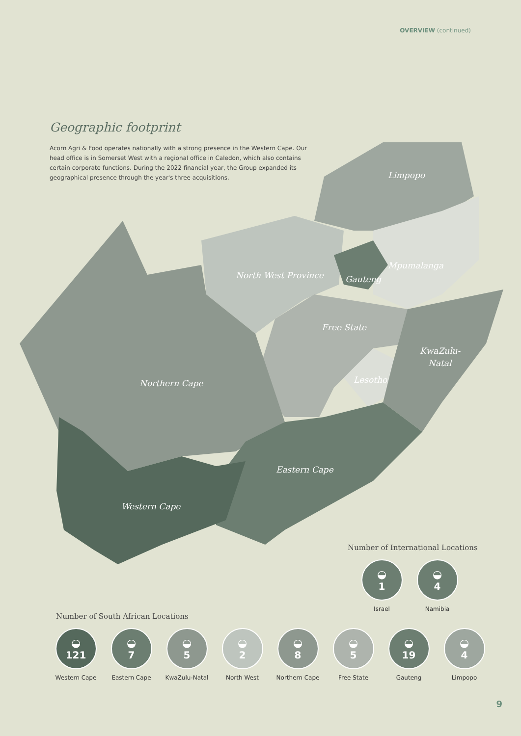OVERVIEW (continued)
Geographic footprint
Acorn Agri & Food operates nationally with a strong presence in the Western Cape. Our head office is in Somerset West with a regional office in Caledon, which also contains certain corporate functions. During the 2022 financial year, the Group expanded its geographical presence through the year's three acquisitions.
Limpopo
Mpumalanga
North West Province
Gauteng
Free State
KwaZulu-
Natal
Lesotho
Northern Cape
Eastern Cape
Western Cape
Number of International Locations
◒
1
Israel
◒
4
Namibia
Number of South African Locations
◒
121
Western Cape
◒
7
Eastern Cape
◒
5
KwaZulu-Natal
◒
2
North West
◒
8
Northern Cape
◒
5
Free State
◒
19
Gauteng
◒
4
Limpopo
9